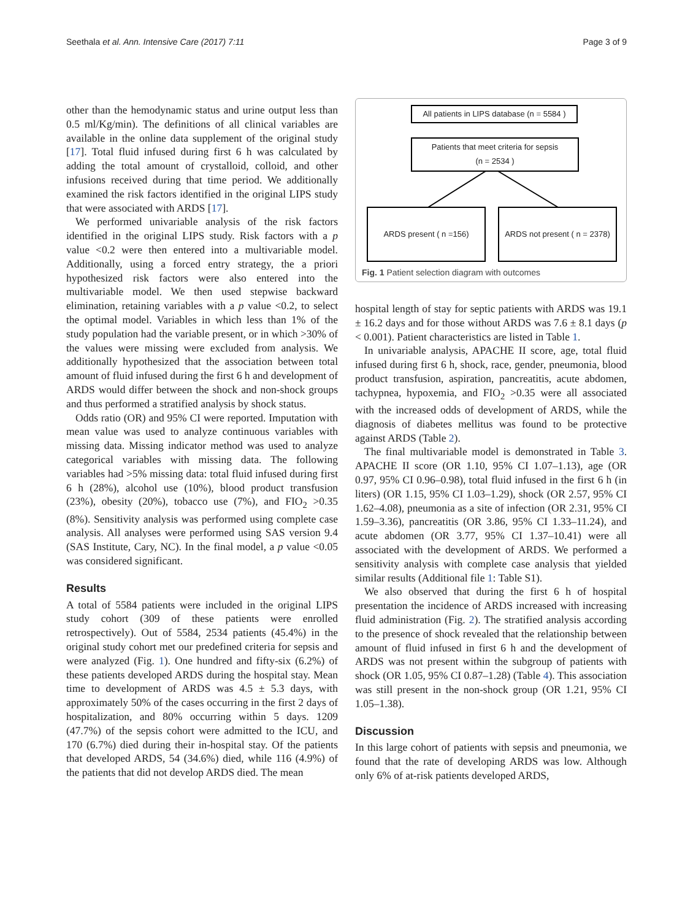Seethala et al. Ann. Intensive Care (2017) 7:11 Page 3 of 9
other than the hemodynamic status and urine output less than 0.5 ml/Kg/min). The definitions of all clinical variables are available in the online data supplement of the original study [17]. Total fluid infused during first 6 h was calculated by adding the total amount of crystalloid, colloid, and other infusions received during that time period. We additionally examined the risk factors identified in the original LIPS study that were associated with ARDS [17].
We performed univariable analysis of the risk factors identified in the original LIPS study. Risk factors with a p value <0.2 were then entered into a multivariable model. Additionally, using a forced entry strategy, the a priori hypothesized risk factors were also entered into the multivariable model. We then used stepwise backward elimination, retaining variables with a p value <0.2, to select the optimal model. Variables in which less than 1% of the study population had the variable present, or in which >30% of the values were missing were excluded from analysis. We additionally hypothesized that the association between total amount of fluid infused during the first 6 h and development of ARDS would differ between the shock and non-shock groups and thus performed a stratified analysis by shock status.
Odds ratio (OR) and 95% CI were reported. Imputation with mean value was used to analyze continuous variables with missing data. Missing indicator method was used to analyze categorical variables with missing data. The following variables had >5% missing data: total fluid infused during first 6 h (28%), alcohol use (10%), blood product transfusion (23%), obesity (20%), tobacco use (7%), and FIO<sub>2</sub> >0.35 (8%). Sensitivity analysis was performed using complete case analysis. All analyses were performed using SAS version 9.4 (SAS Institute, Cary, NC). In the final model, a p value <0.05 was considered significant.
Results
A total of 5584 patients were included in the original LIPS study cohort (309 of these patients were enrolled retrospectively). Out of 5584, 2534 patients (45.4%) in the original study cohort met our predefined criteria for sepsis and were analyzed (Fig. 1). One hundred and fifty-six (6.2%) of these patients developed ARDS during the hospital stay. Mean time to development of ARDS was 4.5 ± 5.3 days, with approximately 50% of the cases occurring in the first 2 days of hospitalization, and 80% occurring within 5 days. 1209 (47.7%) of the sepsis cohort were admitted to the ICU, and 170 (6.7%) died during their in-hospital stay. Of the patients that developed ARDS, 54 (34.6%) died, while 116 (4.9%) of the patients that did not develop ARDS died. The mean
All patients in LIPS database (n = 5584 )
Patients that meet criteria for sepsis
(n = 2534 )
ARDS present ( n =156)
ARDS not present ( n = 2378)
Fig. 1 Patient selection diagram with outcomes
hospital length of stay for septic patients with ARDS was 19.1 ± 16.2 days and for those without ARDS was 7.6 ± 8.1 days (p < 0.001). Patient characteristics are listed in Table 1.
In univariable analysis, APACHE II score, age, total fluid infused during first 6 h, shock, race, gender, pneumonia, blood product transfusion, aspiration, pancreatitis, acute abdomen, tachypnea, hypoxemia, and FIO<sub>2</sub> >0.35 were all associated with the increased odds of development of ARDS, while the diagnosis of diabetes mellitus was found to be protective against ARDS (Table 2).
The final multivariable model is demonstrated in Table 3. APACHE II score (OR 1.10, 95% CI 1.07–1.13), age (OR 0.97, 95% CI 0.96–0.98), total fluid infused in the first 6 h (in liters) (OR 1.15, 95% CI 1.03–1.29), shock (OR 2.57, 95% CI 1.62–4.08), pneumonia as a site of infection (OR 2.31, 95% CI 1.59–3.36), pancreatitis (OR 3.86, 95% CI 1.33–11.24), and acute abdomen (OR 3.77, 95% CI 1.37–10.41) were all associated with the development of ARDS. We performed a sensitivity analysis with complete case analysis that yielded similar results (Additional file 1: Table S1).
We also observed that during the first 6 h of hospital presentation the incidence of ARDS increased with increasing fluid administration (Fig. 2). The stratified analysis according to the presence of shock revealed that the relationship between amount of fluid infused in first 6 h and the development of ARDS was not present within the subgroup of patients with shock (OR 1.05, 95% CI 0.87–1.28) (Table 4). This association was still present in the non-shock group (OR 1.21, 95% CI 1.05–1.38).
Discussion
In this large cohort of patients with sepsis and pneumonia, we found that the rate of developing ARDS was low. Although only 6% of at-risk patients developed ARDS,